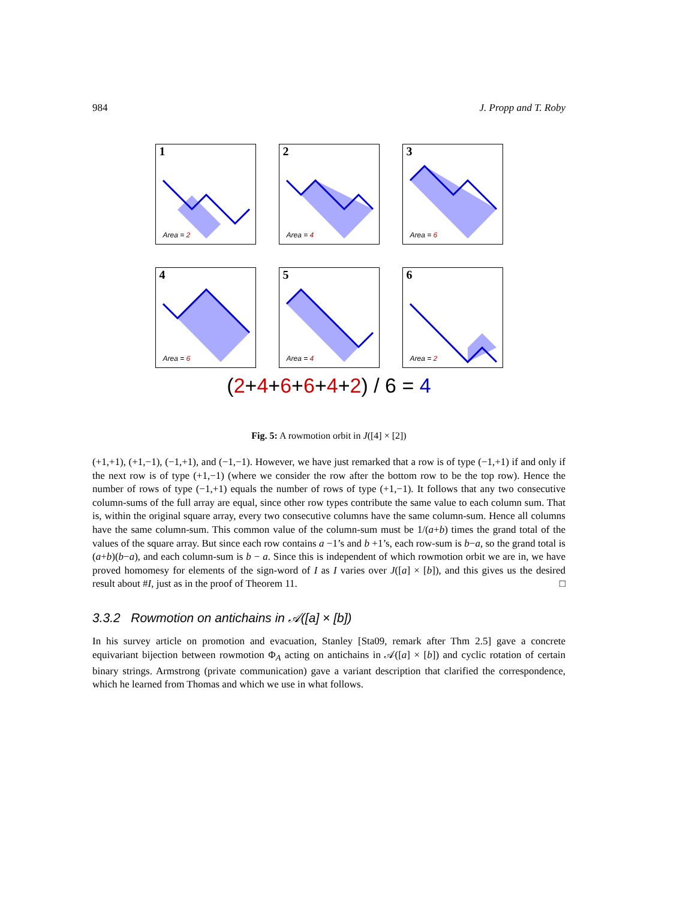984 J. Propp and T. Roby
1
Area = 2
2
Area = 4
3
Area = 6
4
Area = 6
5
Area = 4
6
Area = 2
(2+4+6+6+4+2) / 6 = 4
Fig. 5: A rowmotion orbit in J([4] × [2])
(+1,+1), (+1,−1), (−1,+1), and (−1,−1). However, we have just remarked that a row is of type (−1,+1) if and only if the next row is of type (+1,−1) (where we consider the row after the bottom row to be the top row). Hence the number of rows of type (−1,+1) equals the number of rows of type (+1,−1). It follows that any two consecutive column-sums of the full array are equal, since other row types contribute the same value to each column sum. That is, within the original square array, every two consecutive columns have the same column-sum. Hence all columns have the same column-sum. This common value of the column-sum must be 1/(a+b) times the grand total of the values of the square array. But since each row contains a −1’s and b +1’s, each row-sum is b−a, so the grand total is (a+b)(b−a), and each column-sum is b − a. Since this is independent of which rowmotion orbit we are in, we have proved homomesy for elements of the sign-word of I as I varies over J([a] × [b]), and this gives us the desired result about #I, just as in the proof of Theorem 11. □
3.3.2 Rowmotion on antichains in 𝒜([a] × [b])
In his survey article on promotion and evacuation, Stanley [Sta09, remark after Thm 2.5] gave a concrete equivariant bijection between rowmotion Φ<sub>A</sub> acting on antichains in 𝒜([a] × [b]) and cyclic rotation of certain binary strings. Armstrong (private communication) gave a variant description that clarified the correspondence, which he learned from Thomas and which we use in what follows.